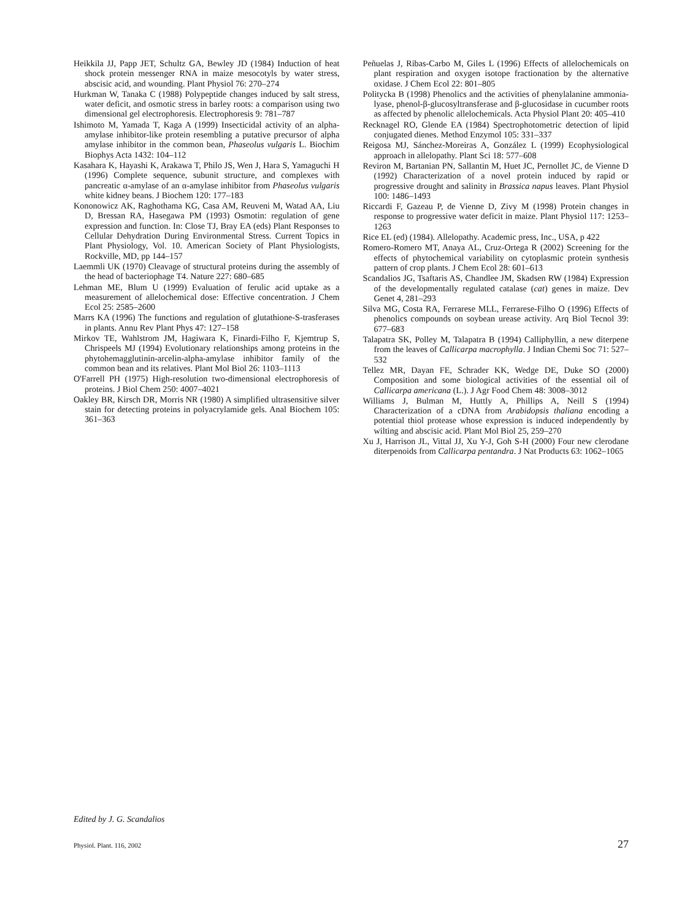Heikkila JJ, Papp JET, Schultz GA, Bewley JD (1984) Induction of heat shock protein messenger RNA in maize mesocotyls by water stress, abscisic acid, and wounding. Plant Physiol 76: 270–274
Hurkman W, Tanaka C (1988) Polypeptide changes induced by salt stress, water deficit, and osmotic stress in barley roots: a comparison using two dimensional gel electrophoresis. Electrophoresis 9: 781–787
Ishimoto M, Yamada T, Kaga A (1999) Insecticidal activity of an alpha-amylase inhibitor-like protein resembling a putative precursor of alpha amylase inhibitor in the common bean, Phaseolus vulgaris L. Biochim Biophys Acta 1432: 104–112
Kasahara K, Hayashi K, Arakawa T, Philo JS, Wen J, Hara S, Yamaguchi H (1996) Complete sequence, subunit structure, and complexes with pancreatic α-amylase of an α-amylase inhibitor from Phaseolus vulgaris white kidney beans. J Biochem 120: 177–183
Kononowicz AK, Raghothama KG, Casa AM, Reuveni M, Watad AA, Liu D, Bressan RA, Hasegawa PM (1993) Osmotin: regulation of gene expression and function. In: Close TJ, Bray EA (eds) Plant Responses to Cellular Dehydration During Environmental Stress. Current Topics in Plant Physiology, Vol. 10. American Society of Plant Physiologists, Rockville, MD, pp 144–157
Laemmli UK (1970) Cleavage of structural proteins during the assembly of the head of bacteriophage T4. Nature 227: 680–685
Lehman ME, Blum U (1999) Evaluation of ferulic acid uptake as a measurement of allelochemical dose: Effective concentration. J Chem Ecol 25: 2585–2600
Marrs KA (1996) The functions and regulation of glutathione-S-trasferases in plants. Annu Rev Plant Phys 47: 127–158
Mirkov TE, Wahlstrom JM, Hagiwara K, Finardi-Filho F, Kjemtrup S, Chrispeels MJ (1994) Evolutionary relationships among proteins in the phytohemagglutinin-arcelin-alpha-amylase inhibitor family of the common bean and its relatives. Plant Mol Biol 26: 1103–1113
O'Farrell PH (1975) High-resolution two-dimensional electrophoresis of proteins. J Biol Chem 250: 4007–4021
Oakley BR, Kirsch DR, Morris NR (1980) A simplified ultrasensitive silver stain for detecting proteins in polyacrylamide gels. Anal Biochem 105: 361–363
Peñuelas J, Ribas-Carbo M, Giles L (1996) Effects of allelochemicals on plant respiration and oxygen isotope fractionation by the alternative oxidase. J Chem Ecol 22: 801–805
Politycka B (1998) Phenolics and the activities of phenylalanine ammonia-lyase, phenol-β-glucosyltransferase and β-glucosidase in cucumber roots as affected by phenolic allelochemicals. Acta Physiol Plant 20: 405–410
Recknagel RO, Glende EA (1984) Spectrophotometric detection of lipid conjugated dienes. Method Enzymol 105: 331–337
Reigosa MJ, Sánchez-Moreiras A, González L (1999) Ecophysiological approach in allelopathy. Plant Sci 18: 577–608
Reviron M, Bartanian PN, Sallantin M, Huet JC, Pernollet JC, de Vienne D (1992) Characterization of a novel protein induced by rapid or progressive drought and salinity in Brassica napus leaves. Plant Physiol 100: 1486–1493
Riccardi F, Gazeau P, de Vienne D, Zivy M (1998) Protein changes in response to progressive water deficit in maize. Plant Physiol 117: 1253–1263
Rice EL (ed) (1984). Allelopathy. Academic press, Inc., USA, p 422
Romero-Romero MT, Anaya AL, Cruz-Ortega R (2002) Screening for the effects of phytochemical variability on cytoplasmic protein synthesis pattern of crop plants. J Chem Ecol 28: 601–613
Scandalios JG, Tsaftaris AS, Chandlee JM, Skadsen RW (1984) Expression of the developmentally regulated catalase (cat) genes in maize. Dev Genet 4, 281–293
Silva MG, Costa RA, Ferrarese MLL, Ferrarese-Filho O (1996) Effects of phenolics compounds on soybean urease activity. Arq Biol Tecnol 39: 677–683
Talapatra SK, Polley M, Talapatra B (1994) Calliphyllin, a new diterpene from the leaves of Callicarpa macrophylla. J Indian Chemi Soc 71: 527–532
Tellez MR, Dayan FE, Schrader KK, Wedge DE, Duke SO (2000) Composition and some biological activities of the essential oil of Callicarpa americana (L.). J Agr Food Chem 48: 3008–3012
Williams J, Bulman M, Huttly A, Phillips A, Neill S (1994) Characterization of a cDNA from Arabidopsis thaliana encoding a potential thiol protease whose expression is induced independently by wilting and abscisic acid. Plant Mol Biol 25, 259–270
Xu J, Harrison JL, Vittal JJ, Xu Y-J, Goh S-H (2000) Four new clerodane diterpenoids from Callicarpa pentandra. J Nat Products 63: 1062–1065
Edited by J. G. Scandalios
Physiol. Plant. 116, 2002 27